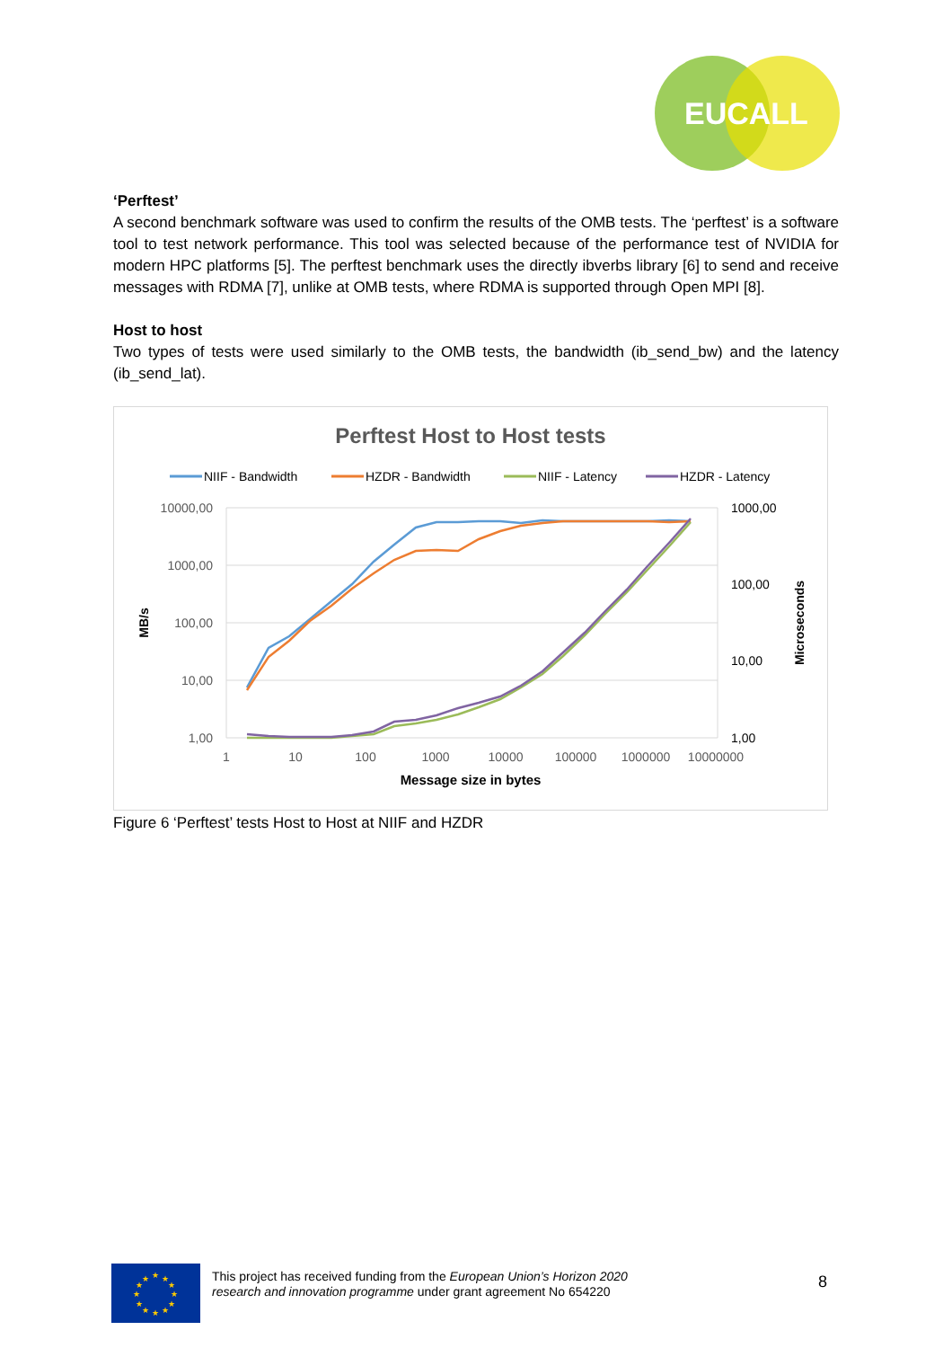EUCALL
‘Perftest’
A second benchmark software was used to confirm the results of the OMB tests. The ‘perftest’ is a software tool to test network performance. This tool was selected because of the performance test of NVIDIA for modern HPC platforms [5]. The perftest benchmark uses the directly ibverbs library [6] to send and receive messages with RDMA [7], unlike at OMB tests, where RDMA is supported through Open MPI [8].
Host to host
Two types of tests were used similarly to the OMB tests, the bandwidth (ib_send_bw) and the latency (ib_send_lat).
Perftest Host to Host tests
NIIF - Bandwidth
HZDR - Bandwidth
NIIF - Latency
HZDR - Latency
10000,00
1000,00
100,00
10,00
1,00
1000,00
100,00
10,00
1,00
1
10
100
1000
10000
100000
1000000
10000000
Message size in bytes
MB/s
Microseconds
Figure 6 ‘Perftest’ tests Host to Host at NIIF and HZDR
★
★
★
★
★
★
★
★
★
★
★
★
This project has received funding from the European Union’s Horizon 2020
research and innovation programme under grant agreement No 654220
8